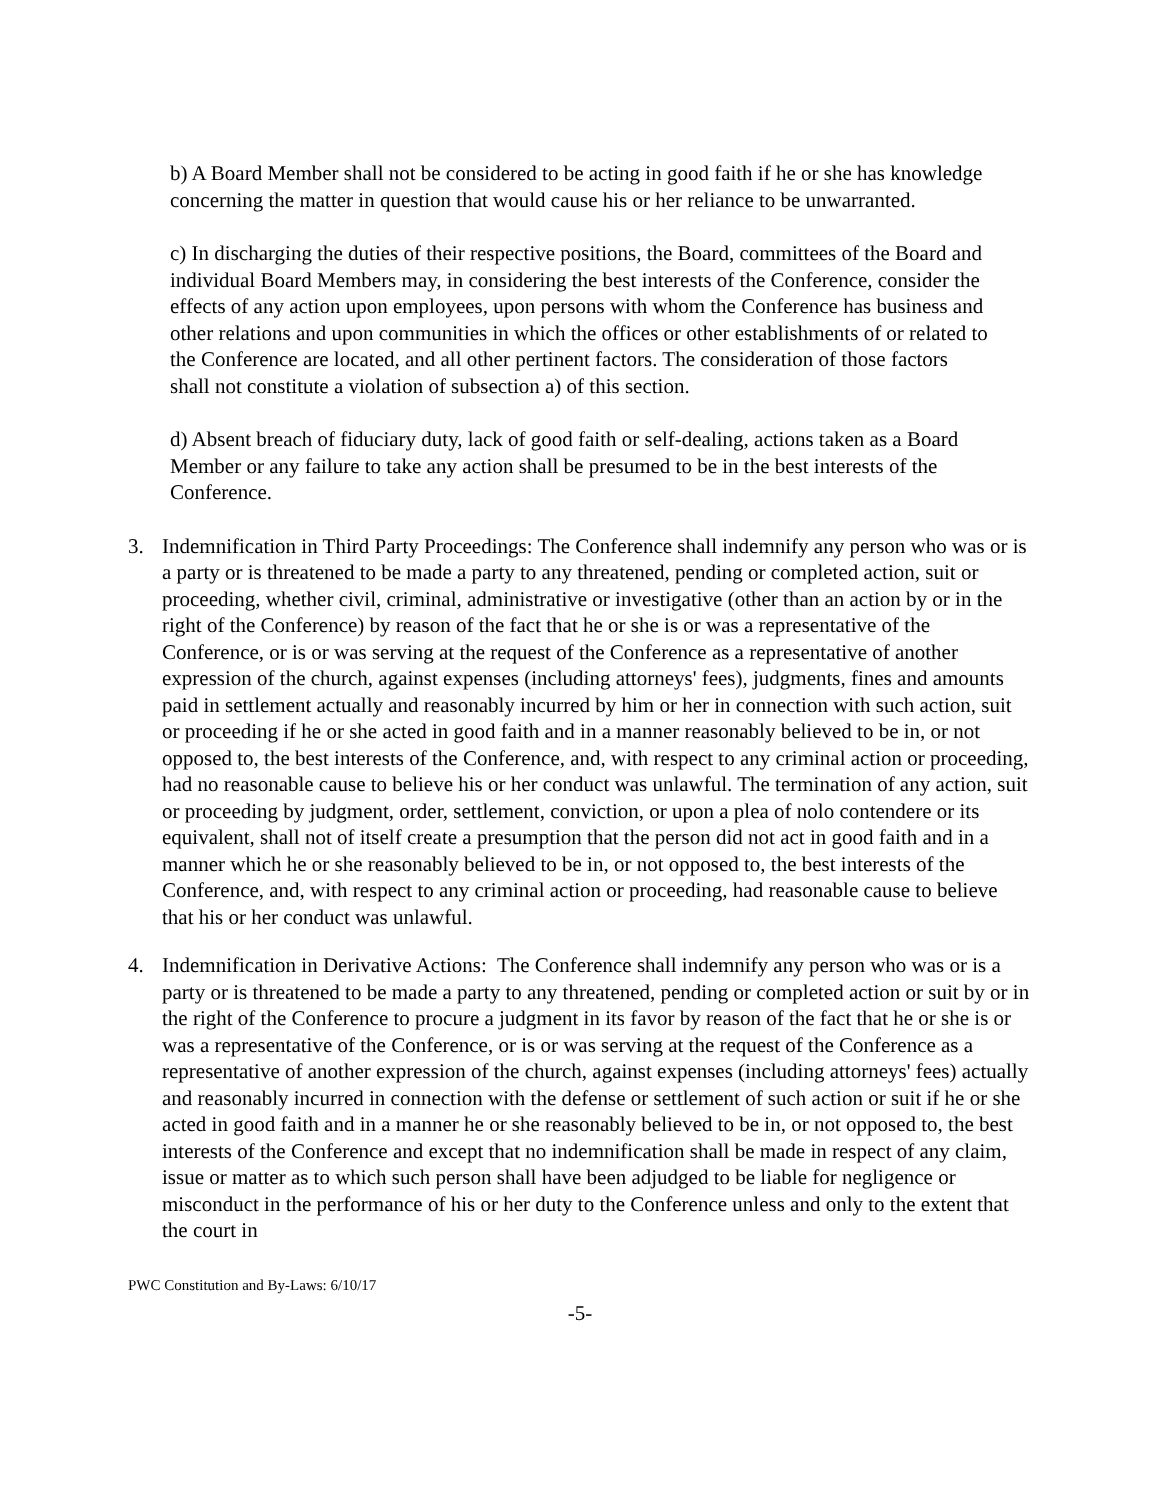b) A Board Member shall not be considered to be acting in good faith if he or she has knowledge concerning the matter in question that would cause his or her reliance to be unwarranted.
c) In discharging the duties of their respective positions, the Board, committees of the Board and individual Board Members may, in considering the best interests of the Conference, consider the effects of any action upon employees, upon persons with whom the Conference has business and other relations and upon communities in which the offices or other establishments of or related to the Conference are located, and all other pertinent factors. The consideration of those factors shall not constitute a violation of subsection a) of this section.
d) Absent breach of fiduciary duty, lack of good faith or self-dealing, actions taken as a Board Member or any failure to take any action shall be presumed to be in the best interests of the Conference.
3. Indemnification in Third Party Proceedings: The Conference shall indemnify any person who was or is a party or is threatened to be made a party to any threatened, pending or completed action, suit or proceeding, whether civil, criminal, administrative or investigative (other than an action by or in the right of the Conference) by reason of the fact that he or she is or was a representative of the Conference, or is or was serving at the request of the Conference as a representative of another expression of the church, against expenses (including attorneys' fees), judgments, fines and amounts paid in settlement actually and reasonably incurred by him or her in connection with such action, suit or proceeding if he or she acted in good faith and in a manner reasonably believed to be in, or not opposed to, the best interests of the Conference, and, with respect to any criminal action or proceeding, had no reasonable cause to believe his or her conduct was unlawful. The termination of any action, suit or proceeding by judgment, order, settlement, conviction, or upon a plea of nolo contendere or its equivalent, shall not of itself create a presumption that the person did not act in good faith and in a manner which he or she reasonably believed to be in, or not opposed to, the best interests of the Conference, and, with respect to any criminal action or proceeding, had reasonable cause to believe that his or her conduct was unlawful.
4. Indemnification in Derivative Actions: The Conference shall indemnify any person who was or is a party or is threatened to be made a party to any threatened, pending or completed action or suit by or in the right of the Conference to procure a judgment in its favor by reason of the fact that he or she is or was a representative of the Conference, or is or was serving at the request of the Conference as a representative of another expression of the church, against expenses (including attorneys' fees) actually and reasonably incurred in connection with the defense or settlement of such action or suit if he or she acted in good faith and in a manner he or she reasonably believed to be in, or not opposed to, the best interests of the Conference and except that no indemnification shall be made in respect of any claim, issue or matter as to which such person shall have been adjudged to be liable for negligence or misconduct in the performance of his or her duty to the Conference unless and only to the extent that the court in
PWC Constitution and By-Laws: 6/10/17
-5-